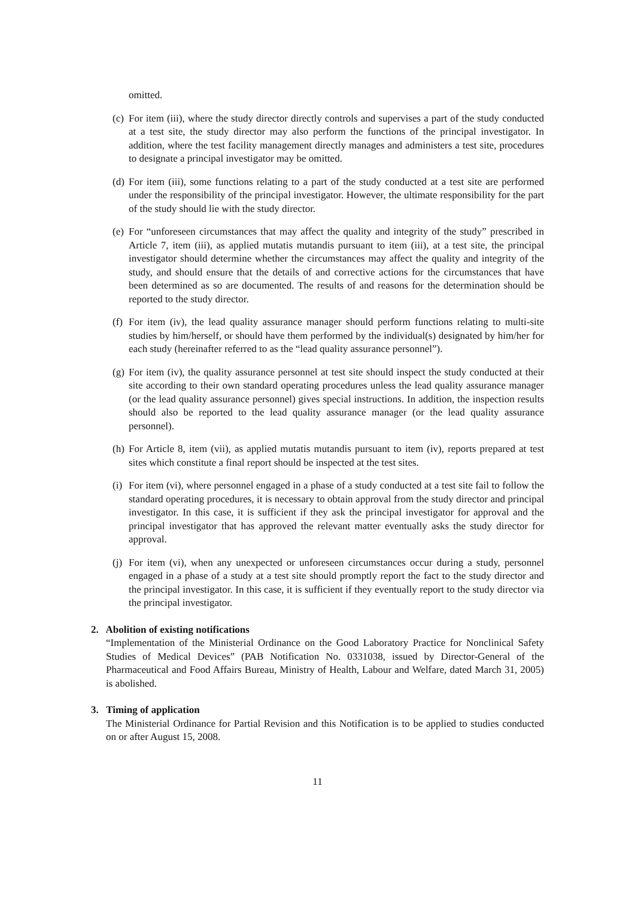omitted.
(c) For item (iii), where the study director directly controls and supervises a part of the study conducted at a test site, the study director may also perform the functions of the principal investigator. In addition, where the test facility management directly manages and administers a test site, procedures to designate a principal investigator may be omitted.
(d) For item (iii), some functions relating to a part of the study conducted at a test site are performed under the responsibility of the principal investigator. However, the ultimate responsibility for the part of the study should lie with the study director.
(e) For “unforeseen circumstances that may affect the quality and integrity of the study” prescribed in Article 7, item (iii), as applied mutatis mutandis pursuant to item (iii), at a test site, the principal investigator should determine whether the circumstances may affect the quality and integrity of the study, and should ensure that the details of and corrective actions for the circumstances that have been determined as so are documented. The results of and reasons for the determination should be reported to the study director.
(f) For item (iv), the lead quality assurance manager should perform functions relating to multi-site studies by him/herself, or should have them performed by the individual(s) designated by him/her for each study (hereinafter referred to as the “lead quality assurance personnel”).
(g) For item (iv), the quality assurance personnel at test site should inspect the study conducted at their site according to their own standard operating procedures unless the lead quality assurance manager (or the lead quality assurance personnel) gives special instructions. In addition, the inspection results should also be reported to the lead quality assurance manager (or the lead quality assurance personnel).
(h) For Article 8, item (vii), as applied mutatis mutandis pursuant to item (iv), reports prepared at test sites which constitute a final report should be inspected at the test sites.
(i) For item (vi), where personnel engaged in a phase of a study conducted at a test site fail to follow the standard operating procedures, it is necessary to obtain approval from the study director and principal investigator. In this case, it is sufficient if they ask the principal investigator for approval and the principal investigator that has approved the relevant matter eventually asks the study director for approval.
(j) For item (vi), when any unexpected or unforeseen circumstances occur during a study, personnel engaged in a phase of a study at a test site should promptly report the fact to the study director and the principal investigator. In this case, it is sufficient if they eventually report to the study director via the principal investigator.
2. Abolition of existing notifications
“Implementation of the Ministerial Ordinance on the Good Laboratory Practice for Nonclinical Safety Studies of Medical Devices” (PAB Notification No. 0331038, issued by Director-General of the Pharmaceutical and Food Affairs Bureau, Ministry of Health, Labour and Welfare, dated March 31, 2005) is abolished.
3. Timing of application
The Ministerial Ordinance for Partial Revision and this Notification is to be applied to studies conducted on or after August 15, 2008.
11